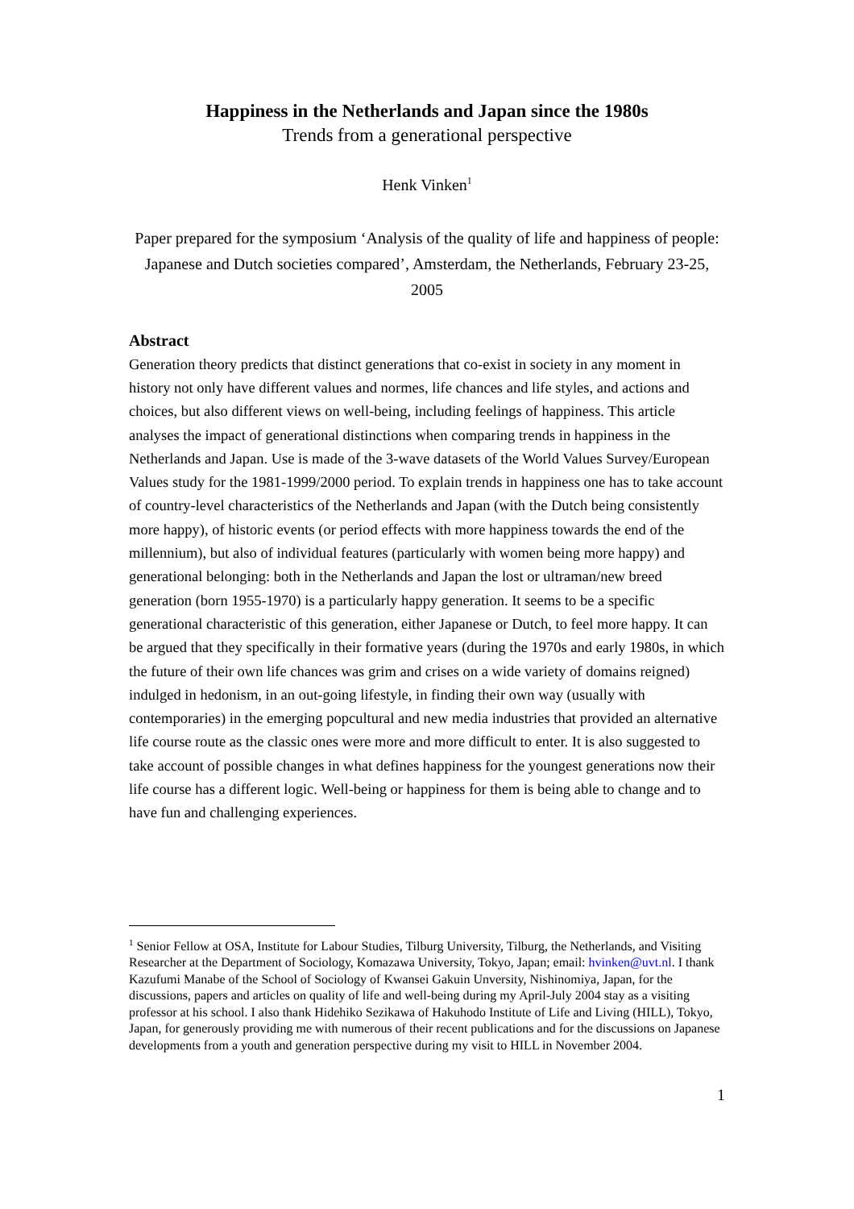Happiness in the Netherlands and Japan since the 1980s
Trends from a generational perspective
Henk Vinken<sup>1</sup>
Paper prepared for the symposium ‘Analysis of the quality of life and happiness of people: Japanese and Dutch societies compared’, Amsterdam, the Netherlands, February 23-25, 2005
Abstract
Generation theory predicts that distinct generations that co-exist in society in any moment in history not only have different values and normes, life chances and life styles, and actions and choices, but also different views on well-being, including feelings of happiness. This article analyses the impact of generational distinctions when comparing trends in happiness in the Netherlands and Japan. Use is made of the 3-wave datasets of the World Values Survey/European Values study for the 1981-1999/2000 period. To explain trends in happiness one has to take account of country-level characteristics of the Netherlands and Japan (with the Dutch being consistently more happy), of historic events (or period effects with more happiness towards the end of the millennium), but also of individual features (particularly with women being more happy) and generational belonging: both in the Netherlands and Japan the lost or ultraman/new breed generation (born 1955-1970) is a particularly happy generation. It seems to be a specific generational characteristic of this generation, either Japanese or Dutch, to feel more happy. It can be argued that they specifically in their formative years (during the 1970s and early 1980s, in which the future of their own life chances was grim and crises on a wide variety of domains reigned) indulged in hedonism, in an out-going lifestyle, in finding their own way (usually with contemporaries) in the emerging popcultural and new media industries that provided an alternative life course route as the classic ones were more and more difficult to enter. It is also suggested to take account of possible changes in what defines happiness for the youngest generations now their life course has a different logic. Well-being or happiness for them is being able to change and to have fun and challenging experiences.
<sup>1</sup> Senior Fellow at OSA, Institute for Labour Studies, Tilburg University, Tilburg, the Netherlands, and Visiting Researcher at the Department of Sociology, Komazawa University, Tokyo, Japan; email: hvinken@uvt.nl. I thank Kazufumi Manabe of the School of Sociology of Kwansei Gakuin Unversity, Nishinomiya, Japan, for the discussions, papers and articles on quality of life and well-being during my April-July 2004 stay as a visiting professor at his school. I also thank Hidehiko Sezikawa of Hakuhodo Institute of Life and Living (HILL), Tokyo, Japan, for generously providing me with numerous of their recent publications and for the discussions on Japanese developments from a youth and generation perspective during my visit to HILL in November 2004.
1